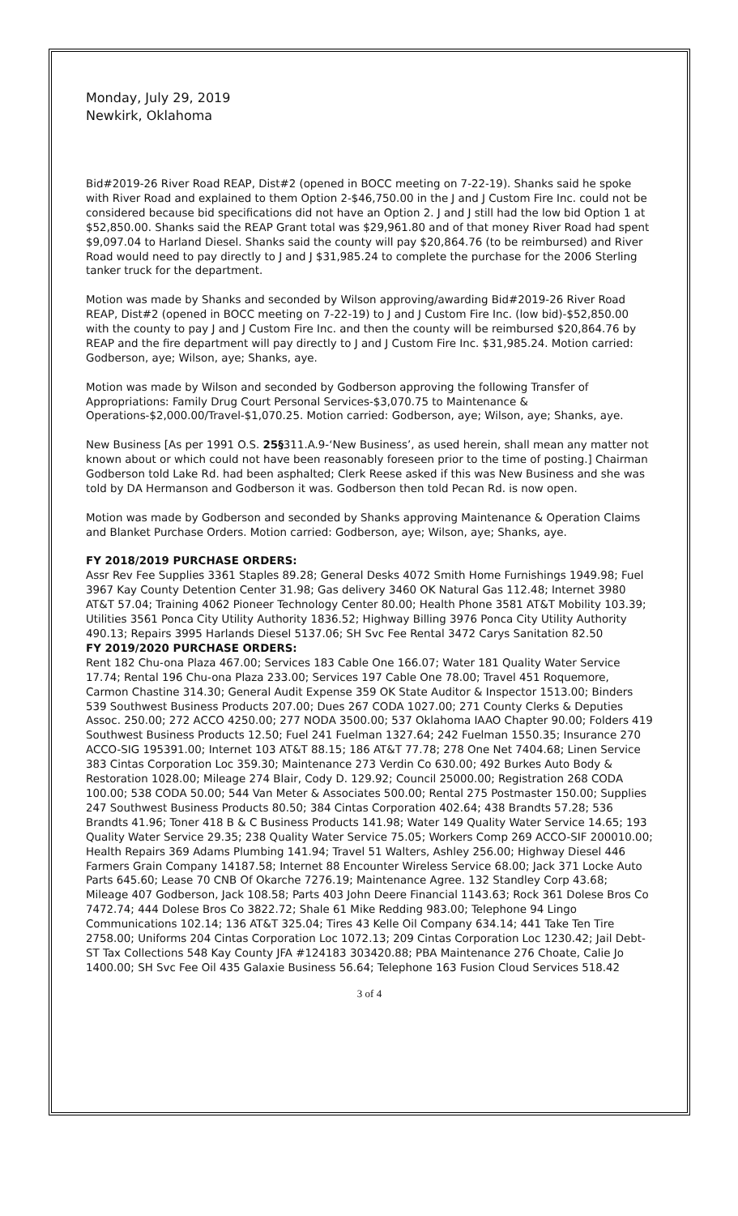Monday, July 29, 2019
Newkirk, Oklahoma
Bid#2019-26 River Road REAP, Dist#2 (opened in BOCC meeting on 7-22-19). Shanks said he spoke with River Road and explained to them Option 2-$46,750.00 in the J and J Custom Fire Inc. could not be considered because bid specifications did not have an Option 2. J and J still had the low bid Option 1 at $52,850.00. Shanks said the REAP Grant total was $29,961.80 and of that money River Road had spent $9,097.04 to Harland Diesel. Shanks said the county will pay $20,864.76 (to be reimbursed) and River Road would need to pay directly to J and J $31,985.24 to complete the purchase for the 2006 Sterling tanker truck for the department.
Motion was made by Shanks and seconded by Wilson approving/awarding Bid#2019-26 River Road REAP, Dist#2 (opened in BOCC meeting on 7-22-19) to J and J Custom Fire Inc. (low bid)-$52,850.00 with the county to pay J and J Custom Fire Inc. and then the county will be reimbursed $20,864.76 by REAP and the fire department will pay directly to J and J Custom Fire Inc. $31,985.24. Motion carried: Godberson, aye; Wilson, aye; Shanks, aye.
Motion was made by Wilson and seconded by Godberson approving the following Transfer of Appropriations: Family Drug Court Personal Services-$3,070.75 to Maintenance & Operations-$2,000.00/Travel-$1,070.25. Motion carried: Godberson, aye; Wilson, aye; Shanks, aye.
New Business [As per 1991 O.S. 25§311.A.9-‘New Business’, as used herein, shall mean any matter not known about or which could not have been reasonably foreseen prior to the time of posting.] Chairman Godberson told Lake Rd. had been asphalted; Clerk Reese asked if this was New Business and she was told by DA Hermanson and Godberson it was. Godberson then told Pecan Rd. is now open.
Motion was made by Godberson and seconded by Shanks approving Maintenance & Operation Claims and Blanket Purchase Orders. Motion carried: Godberson, aye; Wilson, aye; Shanks, aye.
FY 2018/2019 PURCHASE ORDERS:
Assr Rev Fee Supplies 3361 Staples 89.28; General Desks 4072 Smith Home Furnishings 1949.98; Fuel 3967 Kay County Detention Center 31.98; Gas delivery 3460 OK Natural Gas 112.48; Internet 3980 AT&T 57.04; Training 4062 Pioneer Technology Center 80.00; Health Phone 3581 AT&T Mobility 103.39; Utilities 3561 Ponca City Utility Authority 1836.52; Highway Billing 3976 Ponca City Utility Authority 490.13; Repairs 3995 Harlands Diesel 5137.06; SH Svc Fee Rental 3472 Carys Sanitation 82.50
FY 2019/2020 PURCHASE ORDERS:
Rent 182 Chu-ona Plaza 467.00; Services 183 Cable One 166.07; Water 181 Quality Water Service 17.74; Rental 196 Chu-ona Plaza 233.00; Services 197 Cable One 78.00; Travel 451 Roquemore, Carmon Chastine 314.30; General Audit Expense 359 OK State Auditor & Inspector 1513.00; Binders 539 Southwest Business Products 207.00; Dues 267 CODA 1027.00; 271 County Clerks & Deputies Assoc. 250.00; 272 ACCO 4250.00; 277 NODA 3500.00; 537 Oklahoma IAAO Chapter 90.00; Folders 419 Southwest Business Products 12.50; Fuel 241 Fuelman 1327.64; 242 Fuelman 1550.35; Insurance 270 ACCO-SIG 195391.00; Internet 103 AT&T 88.15; 186 AT&T 77.78; 278 One Net 7404.68; Linen Service 383 Cintas Corporation Loc 359.30; Maintenance 273 Verdin Co 630.00; 492 Burkes Auto Body & Restoration 1028.00; Mileage 274 Blair, Cody D. 129.92; Council 25000.00; Registration 268 CODA 100.00; 538 CODA 50.00; 544 Van Meter & Associates 500.00; Rental 275 Postmaster 150.00; Supplies 247 Southwest Business Products 80.50; 384 Cintas Corporation 402.64; 438 Brandts 57.28; 536 Brandts 41.96; Toner 418 B & C Business Products 141.98; Water 149 Quality Water Service 14.65; 193 Quality Water Service 29.35; 238 Quality Water Service 75.05; Workers Comp 269 ACCO-SIF 200010.00; Health Repairs 369 Adams Plumbing 141.94; Travel 51 Walters, Ashley 256.00; Highway Diesel 446 Farmers Grain Company 14187.58; Internet 88 Encounter Wireless Service 68.00; Jack 371 Locke Auto Parts 645.60; Lease 70 CNB Of Okarche 7276.19; Maintenance Agree. 132 Standley Corp 43.68; Mileage 407 Godberson, Jack 108.58; Parts 403 John Deere Financial 1143.63; Rock 361 Dolese Bros Co 7472.74; 444 Dolese Bros Co 3822.72; Shale 61 Mike Redding 983.00; Telephone 94 Lingo Communications 102.14; 136 AT&T 325.04; Tires 43 Kelle Oil Company 634.14; 441 Take Ten Tire 2758.00; Uniforms 204 Cintas Corporation Loc 1072.13; 209 Cintas Corporation Loc 1230.42; Jail Debt-ST Tax Collections 548 Kay County JFA #124183 303420.88; PBA Maintenance 276 Choate, Calie Jo 1400.00; SH Svc Fee Oil 435 Galaxie Business 56.64; Telephone 163 Fusion Cloud Services 518.42
3 of 4